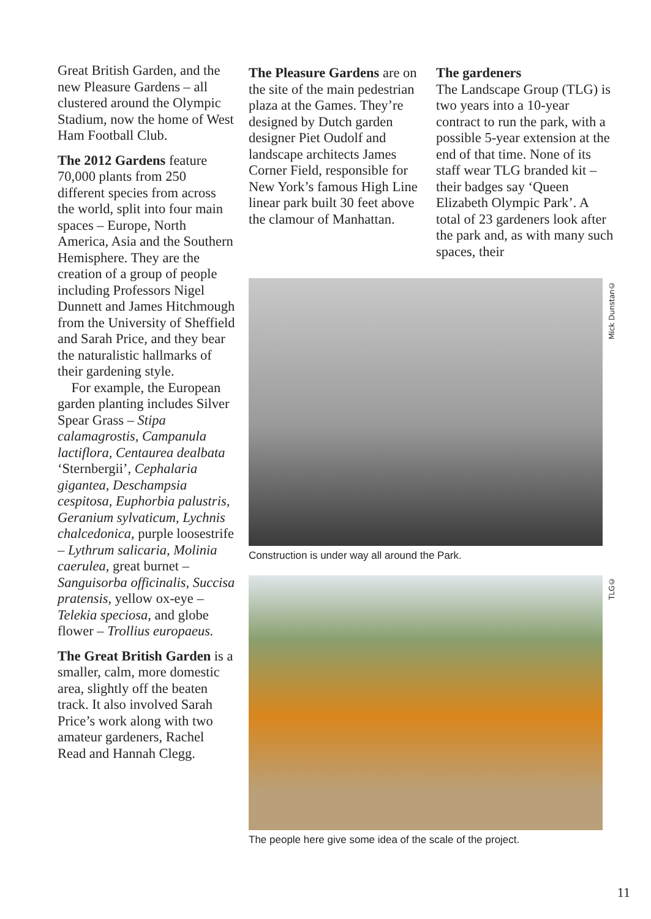Great British Garden, and the new Pleasure Gardens – all clustered around the Olympic Stadium, now the home of West Ham Football Club.
The 2012 Gardens feature 70,000 plants from 250 different species from across the world, split into four main spaces – Europe, North America, Asia and the Southern Hemisphere. They are the creation of a group of people including Professors Nigel Dunnett and James Hitchmough from the University of Sheffield and Sarah Price, and they bear the naturalistic hallmarks of their gardening style.
For example, the European garden planting includes Silver Spear Grass – Stipa calamagrostis, Campanula lactiflora, Centaurea dealbata ‘Sternbergii’, Cephalaria gigantea, Deschampsia cespitosa, Euphorbia palustris, Geranium sylvaticum, Lychnis chalcedonica, purple loosestrife – Lythrum salicaria, Molinia caerulea, great burnet – Sanguisorba officinalis, Succisa pratensis, yellow ox-eye – Telekia speciosa, and globe flower – Trollius europaeus.
The Great British Garden is a smaller, calm, more domestic area, slightly off the beaten track. It also involved Sarah Price’s work along with two amateur gardeners, Rachel Read and Hannah Clegg.
The Pleasure Gardens are on the site of the main pedestrian plaza at the Games. They’re designed by Dutch garden designer Piet Oudolf and landscape architects James Corner Field, responsible for New York’s famous High Line linear park built 30 feet above the clamour of Manhattan.
The gardeners
The Landscape Group (TLG) is two years into a 10-year contract to run the park, with a possible 5-year extension at the end of that time. None of its staff wear TLG branded kit – their badges say ‘Queen Elizabeth Olympic Park’. A total of 23 gardeners look after the park and, as with many such spaces, their
©Mick Dunstan
Construction is under way all around the Park.
©TLG
The people here give some idea of the scale of the project.
11